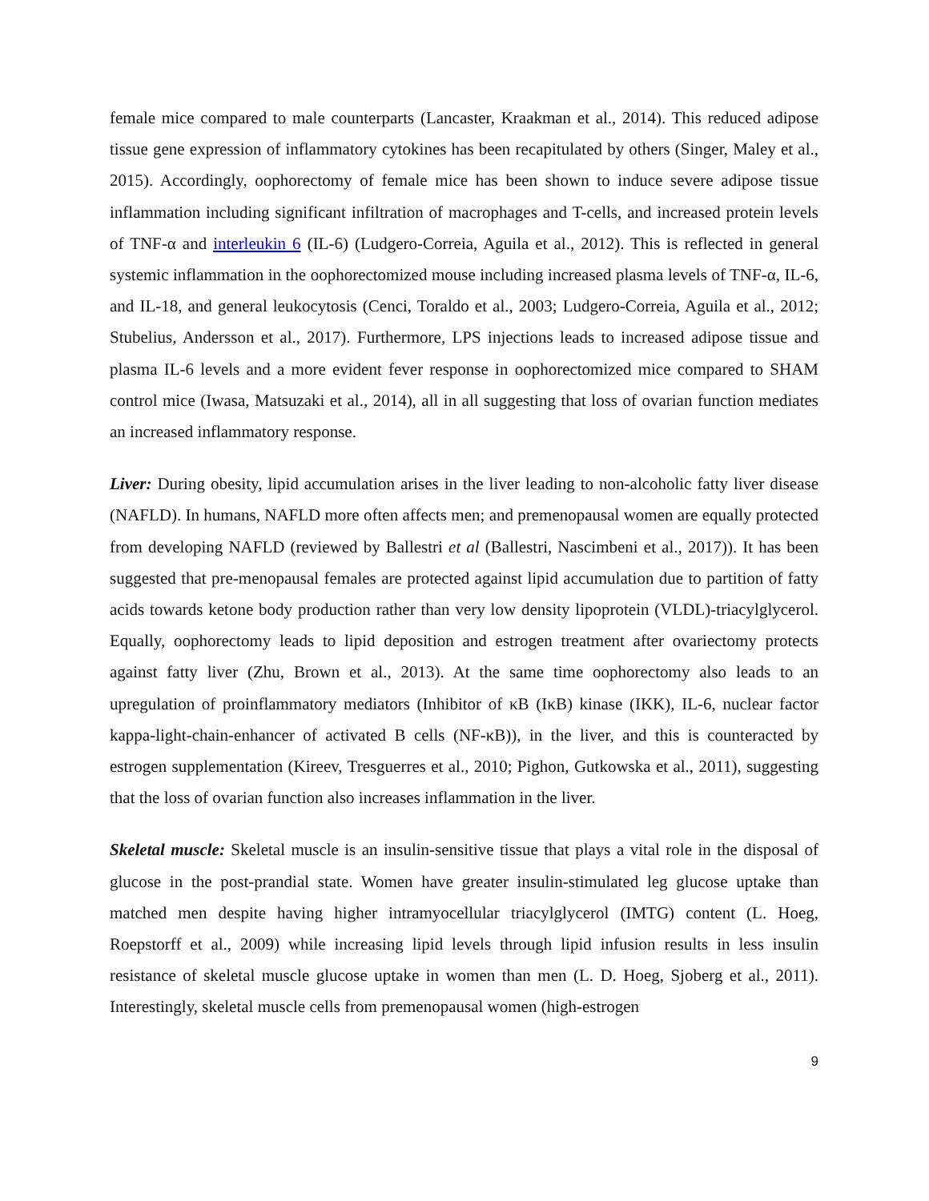female mice compared to male counterparts (Lancaster, Kraakman et al., 2014). This reduced adipose tissue gene expression of inflammatory cytokines has been recapitulated by others (Singer, Maley et al., 2015). Accordingly, oophorectomy of female mice has been shown to induce severe adipose tissue inflammation including significant infiltration of macrophages and T-cells, and increased protein levels of TNF-α and interleukin 6 (IL-6) (Ludgero-Correia, Aguila et al., 2012). This is reflected in general systemic inflammation in the oophorectomized mouse including increased plasma levels of TNF-α, IL-6, and IL-18, and general leukocytosis (Cenci, Toraldo et al., 2003; Ludgero-Correia, Aguila et al., 2012; Stubelius, Andersson et al., 2017). Furthermore, LPS injections leads to increased adipose tissue and plasma IL-6 levels and a more evident fever response in oophorectomized mice compared to SHAM control mice (Iwasa, Matsuzaki et al., 2014), all in all suggesting that loss of ovarian function mediates an increased inflammatory response.
Liver: During obesity, lipid accumulation arises in the liver leading to non-alcoholic fatty liver disease (NAFLD). In humans, NAFLD more often affects men; and premenopausal women are equally protected from developing NAFLD (reviewed by Ballestri et al (Ballestri, Nascimbeni et al., 2017)). It has been suggested that pre-menopausal females are protected against lipid accumulation due to partition of fatty acids towards ketone body production rather than very low density lipoprotein (VLDL)-triacylglycerol. Equally, oophorectomy leads to lipid deposition and estrogen treatment after ovariectomy protects against fatty liver (Zhu, Brown et al., 2013). At the same time oophorectomy also leads to an upregulation of proinflammatory mediators (Inhibitor of κB (IκB) kinase (IKK), IL-6, nuclear factor kappa-light-chain-enhancer of activated B cells (NF-κB)), in the liver, and this is counteracted by estrogen supplementation (Kireev, Tresguerres et al., 2010; Pighon, Gutkowska et al., 2011), suggesting that the loss of ovarian function also increases inflammation in the liver.
Skeletal muscle: Skeletal muscle is an insulin-sensitive tissue that plays a vital role in the disposal of glucose in the post-prandial state. Women have greater insulin-stimulated leg glucose uptake than matched men despite having higher intramyocellular triacylglycerol (IMTG) content (L. Hoeg, Roepstorff et al., 2009) while increasing lipid levels through lipid infusion results in less insulin resistance of skeletal muscle glucose uptake in women than men (L. D. Hoeg, Sjoberg et al., 2011). Interestingly, skeletal muscle cells from premenopausal women (high-estrogen
9